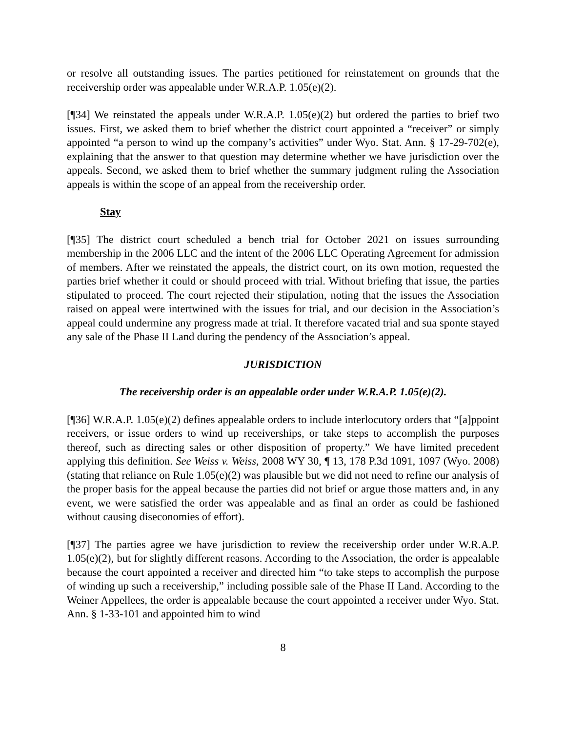or resolve all outstanding issues. The parties petitioned for reinstatement on grounds that the receivership order was appealable under W.R.A.P. 1.05(e)(2).
[¶34] We reinstated the appeals under W.R.A.P. 1.05(e)(2) but ordered the parties to brief two issues. First, we asked them to brief whether the district court appointed a “receiver” or simply appointed “a person to wind up the company’s activities” under Wyo. Stat. Ann. § 17-29-702(e), explaining that the answer to that question may determine whether we have jurisdiction over the appeals. Second, we asked them to brief whether the summary judgment ruling the Association appeals is within the scope of an appeal from the receivership order.
Stay
[¶35] The district court scheduled a bench trial for October 2021 on issues surrounding membership in the 2006 LLC and the intent of the 2006 LLC Operating Agreement for admission of members. After we reinstated the appeals, the district court, on its own motion, requested the parties brief whether it could or should proceed with trial. Without briefing that issue, the parties stipulated to proceed. The court rejected their stipulation, noting that the issues the Association raised on appeal were intertwined with the issues for trial, and our decision in the Association’s appeal could undermine any progress made at trial. It therefore vacated trial and sua sponte stayed any sale of the Phase II Land during the pendency of the Association’s appeal.
JURISDICTION
The receivership order is an appealable order under W.R.A.P. 1.05(e)(2).
[¶36] W.R.A.P. 1.05(e)(2) defines appealable orders to include interlocutory orders that “[a]ppoint receivers, or issue orders to wind up receiverships, or take steps to accomplish the purposes thereof, such as directing sales or other disposition of property.” We have limited precedent applying this definition. See Weiss v. Weiss, 2008 WY 30, ¶ 13, 178 P.3d 1091, 1097 (Wyo. 2008) (stating that reliance on Rule 1.05(e)(2) was plausible but we did not need to refine our analysis of the proper basis for the appeal because the parties did not brief or argue those matters and, in any event, we were satisfied the order was appealable and as final an order as could be fashioned without causing diseconomies of effort).
[¶37] The parties agree we have jurisdiction to review the receivership order under W.R.A.P. 1.05(e)(2), but for slightly different reasons. According to the Association, the order is appealable because the court appointed a receiver and directed him “to take steps to accomplish the purpose of winding up such a receivership,” including possible sale of the Phase II Land. According to the Weiner Appellees, the order is appealable because the court appointed a receiver under Wyo. Stat. Ann. § 1-33-101 and appointed him to wind
8